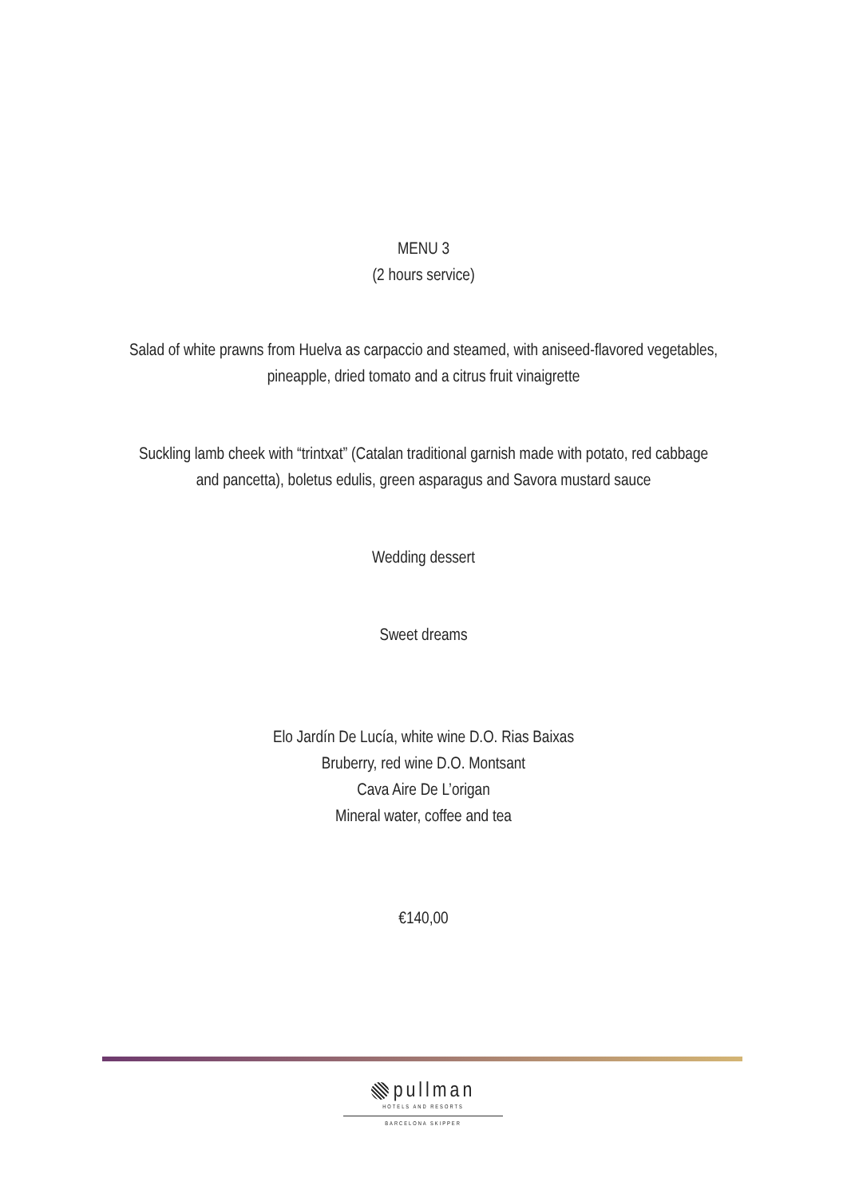MENU 3
(2 hours service)
Salad of white prawns from Huelva as carpaccio and steamed, with aniseed-flavored vegetables,
pineapple, dried tomato and a citrus fruit vinaigrette
Suckling lamb cheek with “trintxat” (Catalan traditional garnish made with potato, red cabbage
and pancetta), boletus edulis, green asparagus and Savora mustard sauce
Wedding dessert
Sweet dreams
Elo Jardín De Lucía, white wine D.O. Rias Baixas
Bruberry, red wine D.O. Montsant
Cava Aire De L’origan
Mineral water, coffee and tea
€140,00
pullman
HOTELS AND RESORTS
BARCELONA SKIPPER